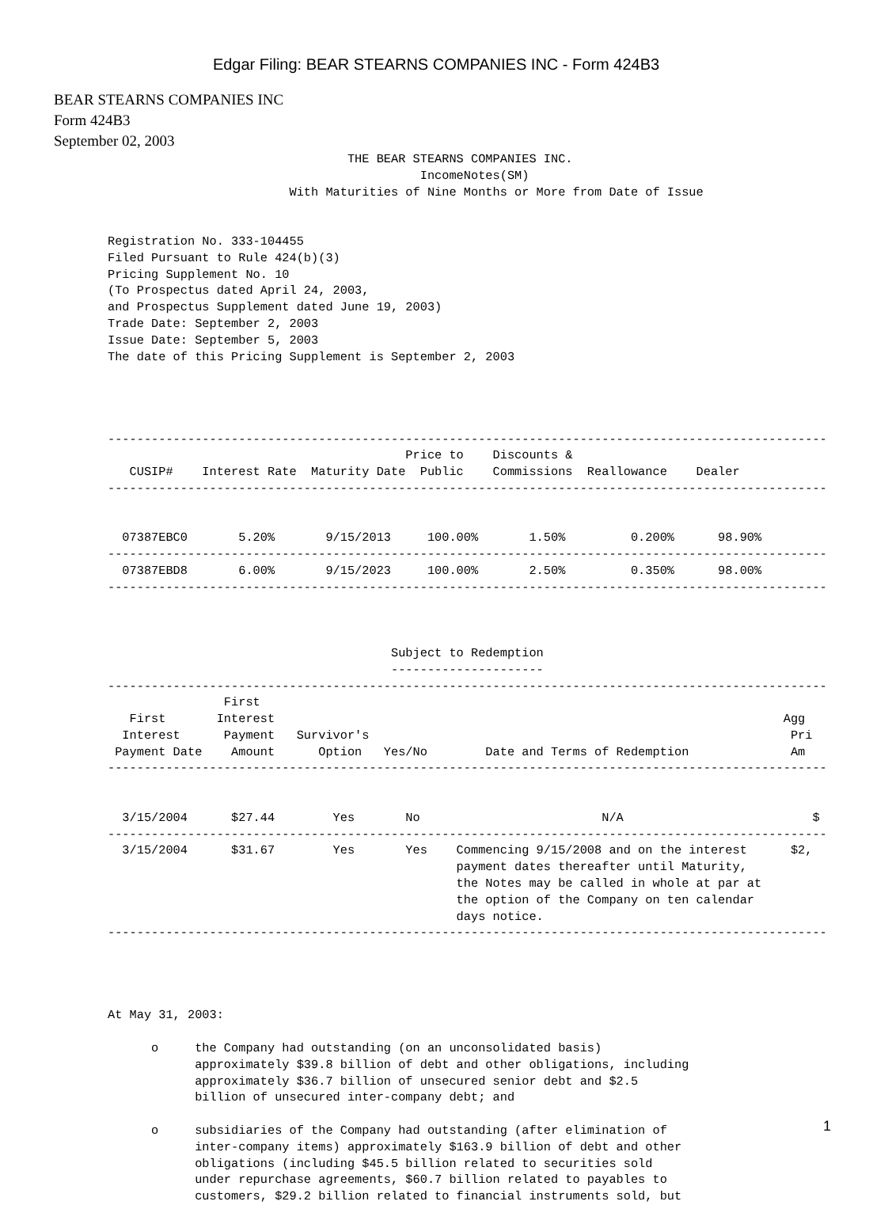Edgar Filing: BEAR STEARNS COMPANIES INC - Form 424B3
BEAR STEARNS COMPANIES INC
Form 424B3
September 02, 2003
                                 THE BEAR STEARNS COMPANIES INC.
                                           IncomeNotes(SM)
                         With Maturities of Nine Months or More from Date of Issue


Registration No. 333-104455
Filed Pursuant to Rule 424(b)(3)
Pricing Supplement No. 10
(To Prospectus dated April 24, 2003,
and Prospectus Supplement dated June 19, 2003)
Trade Date: September 2, 2003
Issue Date: September 5, 2003
The date of this Pricing Supplement is September 2, 2003




---------------------------------------------------------------------------------------------------
                                         Price to    Discounts &
   CUSIP#    Interest Rate  Maturity Date  Public    Commissions  Reallowance    Dealer
---------------------------------------------------------------------------------------------------


  07387EBC0       5.20%       9/15/2013     100.00%       1.50%         0.200%      98.90%
---------------------------------------------------------------------------------------------------
  07387EBD8       6.00%       9/15/2023     100.00%       2.50%         0.350%      98.00%
---------------------------------------------------------------------------------------------------



                                       Subject to Redemption
                                       ---------------------
---------------------------------------------------------------------------------------------------
                First
   First       Interest                                                                      Agg
  Interest      Payment   Survivor's                                                          Pri
 Payment Date    Amount      Option   Yes/No        Date and Terms of Redemption              Am
---------------------------------------------------------------------------------------------------


  3/15/2004      $27.44        Yes       No                         N/A                          $
---------------------------------------------------------------------------------------------------
  3/15/2004      $31.67        Yes       Yes    Commencing 9/15/2008 and on the interest      $2,
                                                payment dates thereafter until Maturity,
                                                the Notes may be called in whole at par at
                                                the option of the Company on ten calendar
                                                days notice.
---------------------------------------------------------------------------------------------------




At May 31, 2003:

      o     the Company had outstanding (on an unconsolidated basis)
            approximately $39.8 billion of debt and other obligations, including
            approximately $36.7 billion of unsecured senior debt and $2.5
            billion of unsecured inter-company debt; and

      o     subsidiaries of the Company had outstanding (after elimination of
            inter-company items) approximately $163.9 billion of debt and other
            obligations (including $45.5 billion related to securities sold
            under repurchase agreements, $60.7 billion related to payables to
            customers, $29.2 billion related to financial instruments sold, but
1